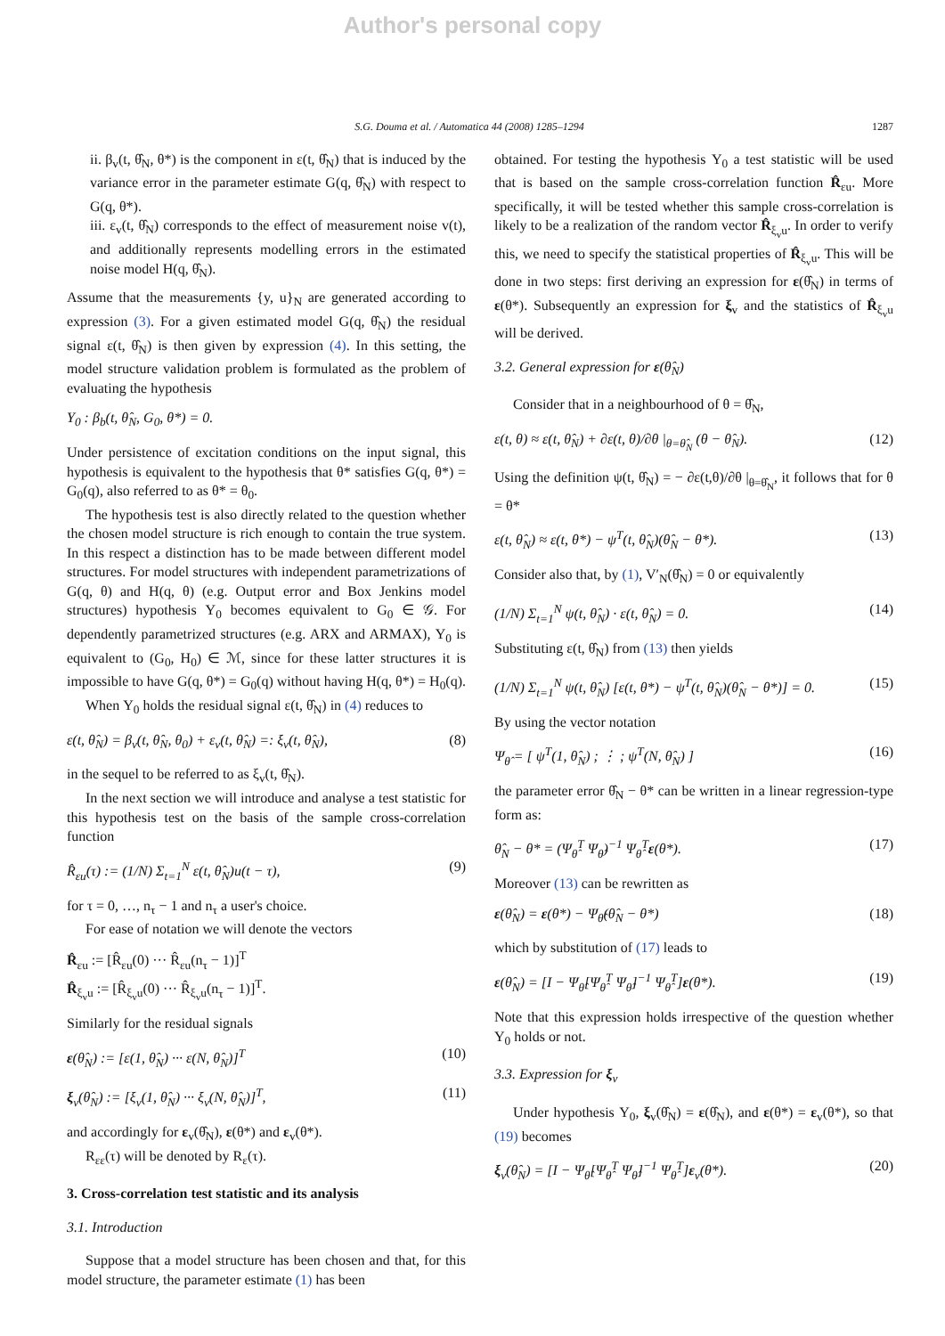Author's personal copy
S.G. Douma et al. / Automatica 44 (2008) 1285–1294 1287
ii. β<sub>v</sub>(t, θ̂<sub>N</sub>, θ*) is the component in ε(t, θ̂<sub>N</sub>) that is induced by the variance error in the parameter estimate G(q, θ̂<sub>N</sub>) with respect to G(q, θ*).
iii. ε<sub>v</sub>(t, θ̂<sub>N</sub>) corresponds to the effect of measurement noise v(t), and additionally represents modelling errors in the estimated noise model H(q, θ̂<sub>N</sub>).
Assume that the measurements {y, u}<sub>N</sub> are generated according to expression (3). For a given estimated model G(q, θ̂<sub>N</sub>) the residual signal ε(t, θ̂<sub>N</sub>) is then given by expression (4). In this setting, the model structure validation problem is formulated as the problem of evaluating the hypothesis
Υ<sub>0</sub> : β<sub>b</sub>(t, θ̂<sub>N</sub>, G<sub>0</sub>, θ*) = 0.
Under persistence of excitation conditions on the input signal, this hypothesis is equivalent to the hypothesis that θ* satisfies G(q, θ*) = G<sub>0</sub>(q), also referred to as θ* = θ<sub>0</sub>.
The hypothesis test is also directly related to the question whether the chosen model structure is rich enough to contain the true system. In this respect a distinction has to be made between different model structures. For model structures with independent parametrizations of G(q, θ) and H(q, θ) (e.g. Output error and Box Jenkins model structures) hypothesis Υ<sub>0</sub> becomes equivalent to G<sub>0</sub> ∈ 𝒢. For dependently parametrized structures (e.g. ARX and ARMAX), Υ<sub>0</sub> is equivalent to (G<sub>0</sub>, H<sub>0</sub>) ∈ ℳ, since for these latter structures it is impossible to have G(q, θ*) = G<sub>0</sub>(q) without having H(q, θ*) = H<sub>0</sub>(q).
When Υ<sub>0</sub> holds the residual signal ε(t, θ̂<sub>N</sub>) in (4) reduces to
ε(t, θ̂<sub>N</sub>) = β<sub>v</sub>(t, θ̂<sub>N</sub>, θ<sub>0</sub>) + ε<sub>v</sub>(t, θ̂<sub>N</sub>) =: ξ<sub>v</sub>(t, θ̂<sub>N</sub>), (8)
in the sequel to be referred to as ξ<sub>v</sub>(t, θ̂<sub>N</sub>).
In the next section we will introduce and analyse a test statistic for this hypothesis test on the basis of the sample cross-correlation function
R̂<sub>εu</sub>(τ) := (1/N) Σ<sub>t=1</sub><sup>N</sup> ε(t, θ̂<sub>N</sub>)u(t − τ), (9)
for τ = 0, …, n<sub>τ</sub> − 1 and n<sub>τ</sub> a user's choice.
For ease of notation we will denote the vectors
R̂<sub>εu</sub> := [R̂<sub>εu</sub>(0) ··· R̂<sub>εu</sub>(n<sub>τ</sub> − 1)]<sup>T</sup>
R̂<sub>ξ<sub>v</sub>u</sub> := [R̂<sub>ξ<sub>v</sub>u</sub>(0) ··· R̂<sub>ξ<sub>v</sub>u</sub>(n<sub>τ</sub> − 1)]<sup>T</sup>.
Similarly for the residual signals
ε(θ̂<sub>N</sub>) := [ε(1, θ̂<sub>N</sub>) ··· ε(N, θ̂<sub>N</sub>)]<sup>T</sup> (10)
ξ<sub>v</sub>(θ̂<sub>N</sub>) := [ξ<sub>v</sub>(1, θ̂<sub>N</sub>) ··· ξ<sub>v</sub>(N, θ̂<sub>N</sub>)]<sup>T</sup>, (11)
and accordingly for ε<sub>v</sub>(θ̂<sub>N</sub>), ε(θ*) and ε<sub>v</sub>(θ*).
R<sub>εε</sub>(τ) will be denoted by R<sub>ε</sub>(τ).
3. Cross-correlation test statistic and its analysis
3.1. Introduction
Suppose that a model structure has been chosen and that, for this model structure, the parameter estimate (1) has been
obtained. For testing the hypothesis Υ<sub>0</sub> a test statistic will be used that is based on the sample cross-correlation function R̂<sub>εu</sub>. More specifically, it will be tested whether this sample cross-correlation is likely to be a realization of the random vector R̂<sub>ξ<sub>v</sub>u</sub>. In order to verify this, we need to specify the statistical properties of R̂<sub>ξ<sub>v</sub>u</sub>. This will be done in two steps: first deriving an expression for ε(θ̂<sub>N</sub>) in terms of ε(θ*). Subsequently an expression for ξ<sub>v</sub> and the statistics of R̂<sub>ξ<sub>v</sub>u</sub> will be derived.
3.2. General expression for ε(θ̂<sub>N</sub>)
Consider that in a neighbourhood of θ = θ̂<sub>N</sub>,
ε(t, θ) ≈ ε(t, θ̂<sub>N</sub>) + ∂ε(t, θ)/∂θ |<sub>θ=θ̂<sub>N</sub></sub> (θ − θ̂<sub>N</sub>). (12)
Using the definition ψ(t, θ̂<sub>N</sub>) = − ∂ε(t,θ)/∂θ |<sub>θ=θ̂<sub>N</sub></sub>, it follows that for θ = θ*
ε(t, θ̂<sub>N</sub>) ≈ ε(t, θ*) − ψ<sup>T</sup>(t, θ̂<sub>N</sub>)(θ̂<sub>N</sub> − θ*). (13)
Consider also that, by (1), V′<sub>N</sub>(θ̂<sub>N</sub>) = 0 or equivalently
(1/N) Σ<sub>t=1</sub><sup>N</sup> ψ(t, θ̂<sub>N</sub>) · ε(t, θ̂<sub>N</sub>) = 0. (14)
Substituting ε(t, θ̂<sub>N</sub>) from (13) then yields
(1/N) Σ<sub>t=1</sub><sup>N</sup> ψ(t, θ̂<sub>N</sub>) [ε(t, θ*) − ψ<sup>T</sup>(t, θ̂<sub>N</sub>)(θ̂<sub>N</sub> − θ*)] = 0. (15)
By using the vector notation
Ψ<sub>θ̂</sub> = [ ψ<sup>T</sup>(1, θ̂<sub>N</sub>) ; ⋮ ; ψ<sup>T</sup>(N, θ̂<sub>N</sub>) ] (16)
the parameter error θ̂<sub>N</sub> − θ* can be written in a linear regression-type form as:
θ̂<sub>N</sub> − θ* = (Ψ<sub>θ̂</sub><sup>T</sup> Ψ<sub>θ̂</sub>)<sup>−1</sup> Ψ<sub>θ̂</sub><sup>T</sup>ε(θ*). (17)
Moreover (13) can be rewritten as
ε(θ̂<sub>N</sub>) = ε(θ*) − Ψ<sub>θ̂</sub>(θ̂<sub>N</sub> − θ*) (18)
which by substitution of (17) leads to
ε(θ̂<sub>N</sub>) = [I − Ψ<sub>θ̂</sub>[Ψ<sub>θ̂</sub><sup>T</sup> Ψ<sub>θ̂</sub>]<sup>−1</sup> Ψ<sub>θ̂</sub><sup>T</sup>]ε(θ*). (19)
Note that this expression holds irrespective of the question whether Υ<sub>0</sub> holds or not.
3.3. Expression for ξ<sub>v</sub>
Under hypothesis Υ<sub>0</sub>, ξ<sub>v</sub>(θ̂<sub>N</sub>) = ε(θ̂<sub>N</sub>), and ε(θ*) = ε<sub>v</sub>(θ*), so that (19) becomes
ξ<sub>v</sub>(θ̂<sub>N</sub>) = [I − Ψ<sub>θ̂</sub>[Ψ<sub>θ̂</sub><sup>T</sup> Ψ<sub>θ̂</sub>]<sup>−1</sup> Ψ<sub>θ̂</sub><sup>T</sup>]ε<sub>v</sub>(θ*). (20)